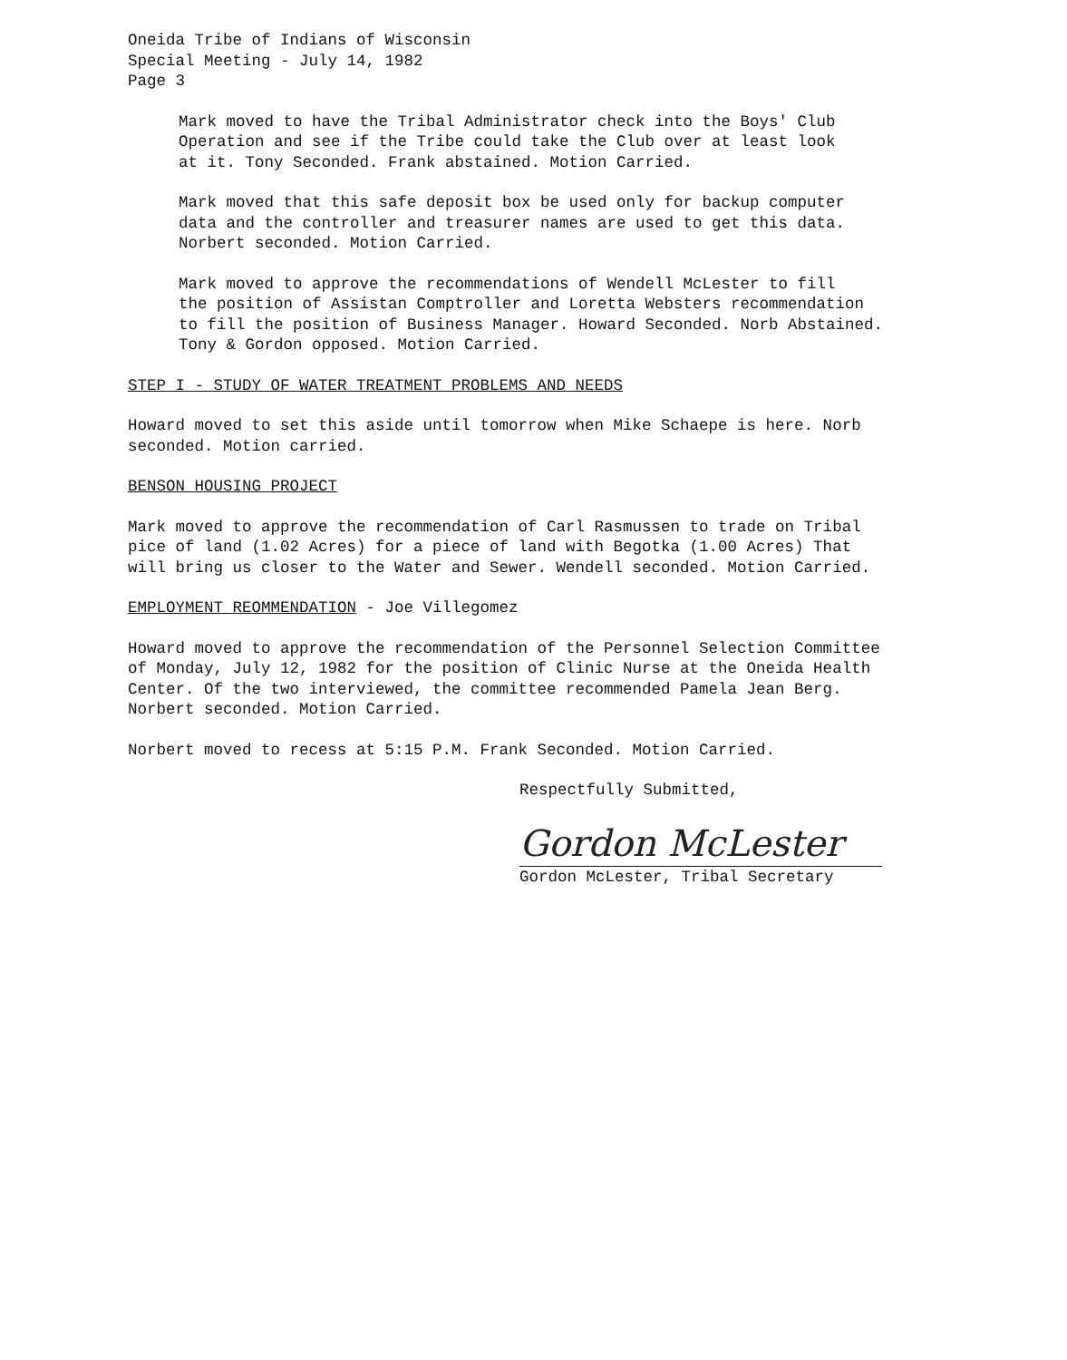Oneida Tribe of Indians of Wisconsin
Special Meeting - July 14, 1982
Page 3
Mark moved to have the Tribal Administrator check into the Boys' Club
Operation and see if the Tribe could take the Club over at least look
at it. Tony Seconded. Frank abstained. Motion Carried.
Mark moved that this safe deposit box be used only for backup computer
data and the controller and treasurer names are used to get this data.
Norbert seconded. Motion Carried.
Mark moved to approve the recommendations of Wendell McLester to fill
the position of Assistan Comptroller and Loretta Websters recommendation
to fill the position of Business Manager. Howard Seconded. Norb Abstained.
Tony & Gordon opposed. Motion Carried.
STEP I - STUDY OF WATER TREATMENT PROBLEMS AND NEEDS
Howard moved to set this aside until tomorrow when Mike Schaepe is here. Norb
seconded. Motion carried.
BENSON HOUSING PROJECT
Mark moved to approve the recommendation of Carl Rasmussen to trade on Tribal
pice of land (1.02 Acres) for a piece of land with Begotka (1.00 Acres) That
will bring us closer to the Water and Sewer. Wendell seconded. Motion Carried.
EMPLOYMENT REOMMENDATION - Joe Villegomez
Howard moved to approve the recommendation of the Personnel Selection Committee
of Monday, July 12, 1982 for the position of Clinic Nurse at the Oneida Health
Center. Of the two interviewed, the committee recommended Pamela Jean Berg.
Norbert seconded. Motion Carried.
Norbert moved to recess at 5:15 P.M. Frank Seconded. Motion Carried.
Respectfully Submitted,
Gordon McLester
Gordon McLester, Tribal Secretary